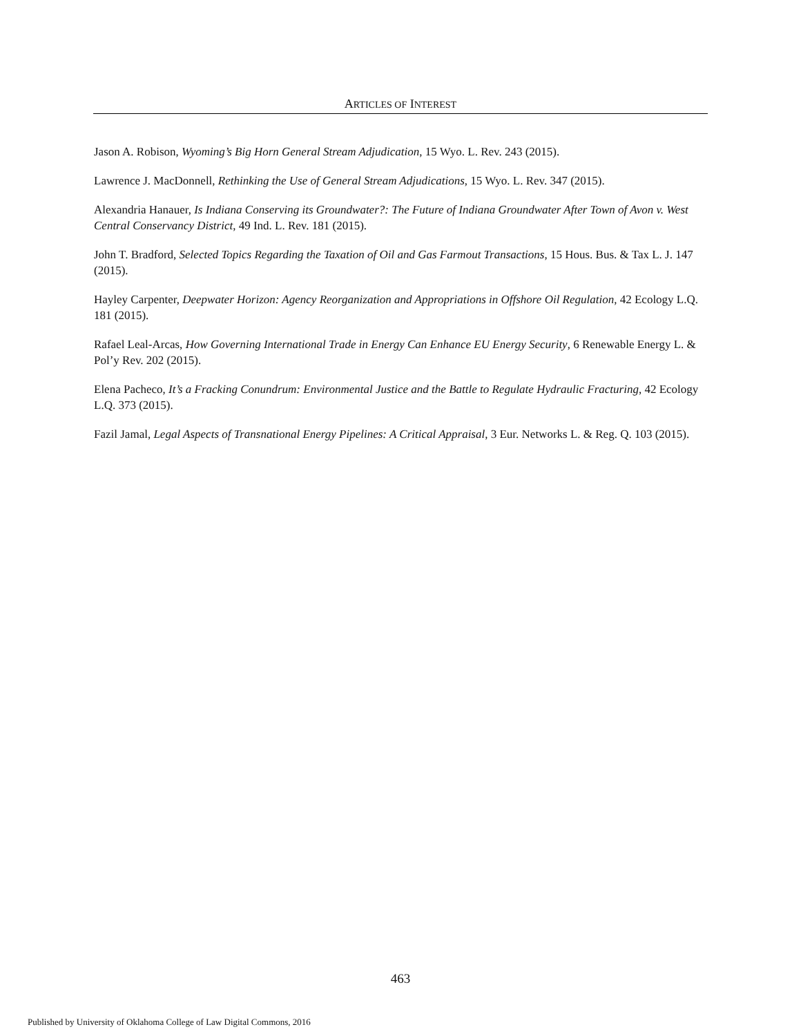ARTICLES OF INTEREST
Jason A. Robison, Wyoming’s Big Horn General Stream Adjudication, 15 Wyo. L. Rev. 243 (2015).
Lawrence J. MacDonnell, Rethinking the Use of General Stream Adjudications, 15 Wyo. L. Rev. 347 (2015).
Alexandria Hanauer, Is Indiana Conserving its Groundwater?: The Future of Indiana Groundwater After Town of Avon v. West Central Conservancy District, 49 Ind. L. Rev. 181 (2015).
John T. Bradford, Selected Topics Regarding the Taxation of Oil and Gas Farmout Transactions, 15 Hous. Bus. & Tax L. J. 147 (2015).
Hayley Carpenter, Deepwater Horizon: Agency Reorganization and Appropriations in Offshore Oil Regulation, 42 Ecology L.Q. 181 (2015).
Rafael Leal-Arcas, How Governing International Trade in Energy Can Enhance EU Energy Security, 6 Renewable Energy L. & Pol’y Rev. 202 (2015).
Elena Pacheco, It’s a Fracking Conundrum: Environmental Justice and the Battle to Regulate Hydraulic Fracturing, 42 Ecology L.Q. 373 (2015).
Fazil Jamal, Legal Aspects of Transnational Energy Pipelines: A Critical Appraisal, 3 Eur. Networks L. & Reg. Q. 103 (2015).
463
Published by University of Oklahoma College of Law Digital Commons, 2016